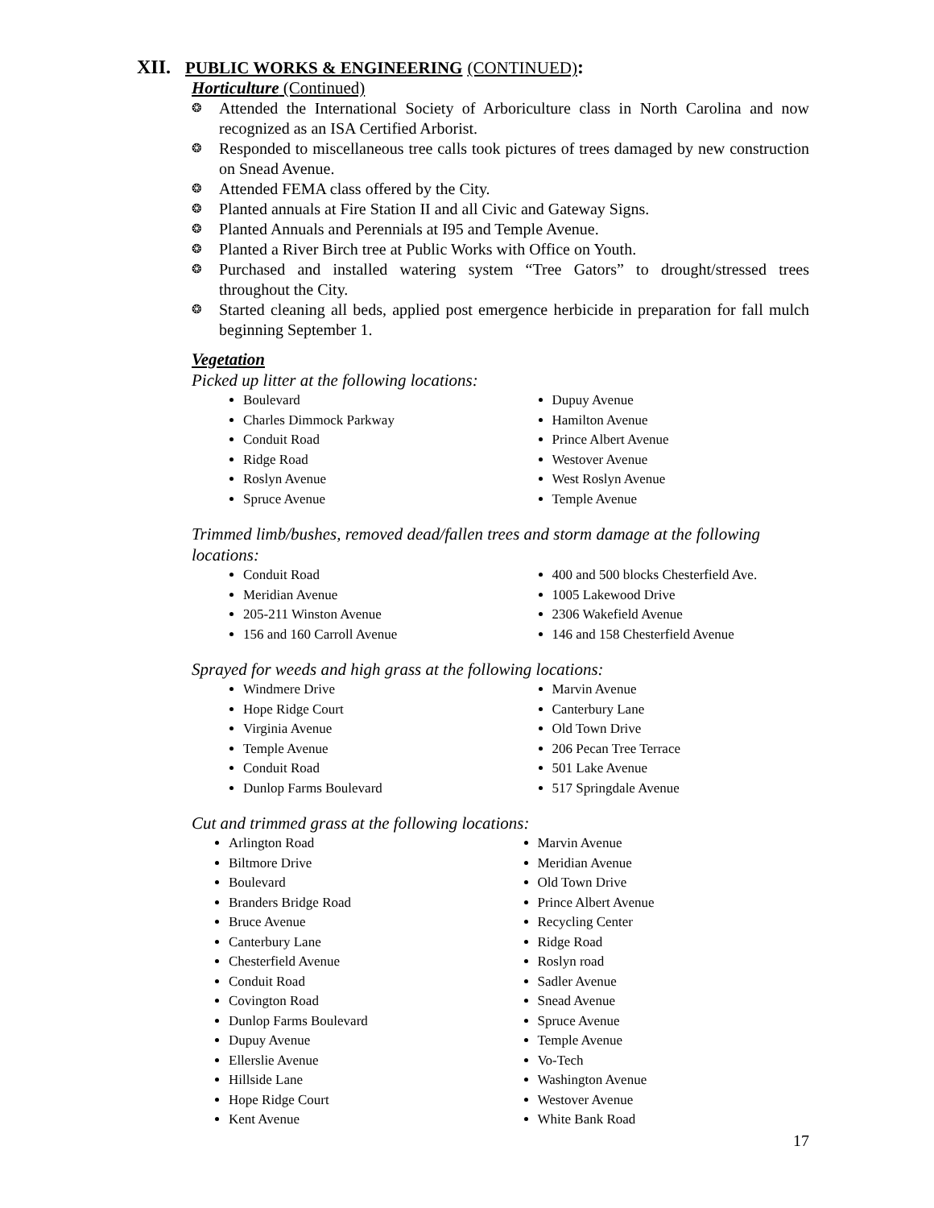XII. PUBLIC WORKS & ENGINEERING (CONTINUED):
Horticulture (Continued)
❂ Attended the International Society of Arboriculture class in North Carolina and now recognized as an ISA Certified Arborist.
❂ Responded to miscellaneous tree calls took pictures of trees damaged by new construction on Snead Avenue.
❂ Attended FEMA class offered by the City.
❂ Planted annuals at Fire Station II and all Civic and Gateway Signs.
❂ Planted Annuals and Perennials at I95 and Temple Avenue.
❂ Planted a River Birch tree at Public Works with Office on Youth.
❂ Purchased and installed watering system “Tree Gators” to drought/stressed trees throughout the City.
❂ Started cleaning all beds, applied post emergence herbicide in preparation for fall mulch beginning September 1.
Vegetation
Picked up litter at the following locations:
Boulevard
Charles Dimmock Parkway
Conduit Road
Ridge Road
Roslyn Avenue
Spruce Avenue
Dupuy Avenue
Hamilton Avenue
Prince Albert Avenue
Westover Avenue
West Roslyn Avenue
Temple Avenue
Trimmed limb/bushes, removed dead/fallen trees and storm damage at the following locations:
Conduit Road
Meridian Avenue
205-211 Winston Avenue
156 and 160 Carroll Avenue
400 and 500 blocks Chesterfield Ave.
1005 Lakewood Drive
2306 Wakefield Avenue
146 and 158 Chesterfield Avenue
Sprayed for weeds and high grass at the following locations:
Windmere Drive
Hope Ridge Court
Virginia Avenue
Temple Avenue
Conduit Road
Dunlop Farms Boulevard
Marvin Avenue
Canterbury Lane
Old Town Drive
206 Pecan Tree Terrace
501 Lake Avenue
517 Springdale Avenue
Cut and trimmed grass at the following locations:
Arlington Road
Biltmore Drive
Boulevard
Branders Bridge Road
Bruce Avenue
Canterbury Lane
Chesterfield Avenue
Conduit Road
Covington Road
Dunlop Farms Boulevard
Dupuy Avenue
Ellerslie Avenue
Hillside Lane
Hope Ridge Court
Kent Avenue
Marvin Avenue
Meridian Avenue
Old Town Drive
Prince Albert Avenue
Recycling Center
Ridge Road
Roslyn road
Sadler Avenue
Snead Avenue
Spruce Avenue
Temple Avenue
Vo-Tech
Washington Avenue
Westover Avenue
White Bank Road
17